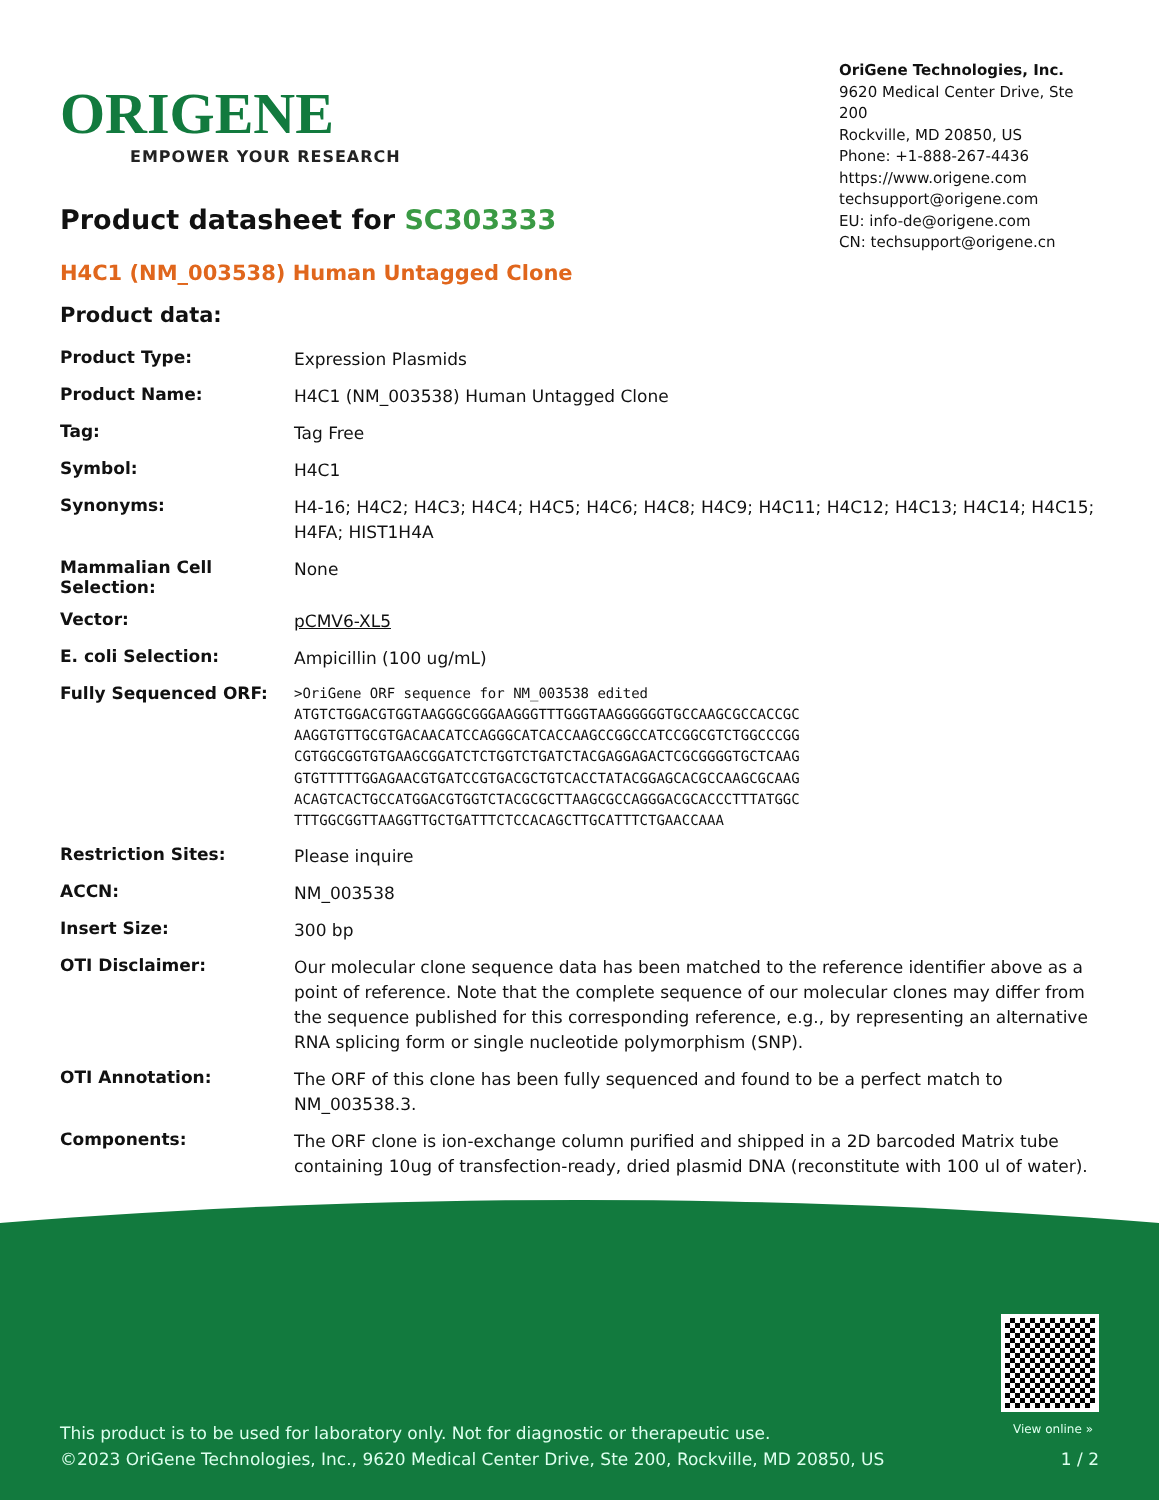ORIGENE
EMPOWER YOUR RESEARCH
OriGene Technologies, Inc.
9620 Medical Center Drive, Ste 200
Rockville, MD 20850, US
Phone: +1-888-267-4436
https://www.origene.com
techsupport@origene.com
EU: info-de@origene.com
CN: techsupport@origene.cn
Product datasheet for SC303333
H4C1 (NM_003538) Human Untagged Clone
Product data:
| Product Type: | Expression Plasmids |
| Product Name: | H4C1 (NM_003538) Human Untagged Clone |
| Tag: | Tag Free |
| Symbol: | H4C1 |
| Synonyms: | H4-16; H4C2; H4C3; H4C4; H4C5; H4C6; H4C8; H4C9; H4C11; H4C12; H4C13; H4C14; H4C15; H4FA; HIST1H4A |
| Mammalian Cell Selection: | None |
| Vector: | pCMV6-XL5 |
| E. coli Selection: | Ampicillin (100 ug/mL) |
| Fully Sequenced ORF: | >OriGene ORF sequence for NM_003538 edited ATGTCTGGACGTGGTAAGGGCGGGAAGGGTTTGGGTAAGGGGGGTGCCAAGCGCCACCGC AAGGTGTTGCGTGACAACATCCAGGGCATCACCAAGCCGGCCATCCGGCGTCTGGCCCGG CGTGGCGGTGTGAAGCGGATCTCTGGTCTGATCTACGAGGAGACTCGCGGGGTGCTCAAG GTGTTTTTGGAGAACGTGATCCGTGACGCTGTCACCTATACGGAGCACGCCAAGCGCAAG ACAGTCACTGCCATGGACGTGGTCTACGCGCTTAAGCGCCAGGGACGCACCCTTTATGGC TTTGGCGGTTAAGGTTGCTGATTTCTCCACAGCTTGCATTTCTGAACCAAA |
| Restriction Sites: | Please inquire |
| ACCN: | NM_003538 |
| Insert Size: | 300 bp |
| OTI Disclaimer: | Our molecular clone sequence data has been matched to the reference identifier above as a point of reference. Note that the complete sequence of our molecular clones may differ from the sequence published for this corresponding reference, e.g., by representing an alternative RNA splicing form or single nucleotide polymorphism (SNP). |
| OTI Annotation: | The ORF of this clone has been fully sequenced and found to be a perfect match to NM_003538.3. |
| Components: | The ORF clone is ion-exchange column purified and shipped in a 2D barcoded Matrix tube containing 10ug of transfection-ready, dried plasmid DNA (reconstitute with 100 ul of water). |
View online »
This product is to be used for laboratory only. Not for diagnostic or therapeutic use.
©2023 OriGene Technologies, Inc., 9620 Medical Center Drive, Ste 200, Rockville, MD 20850, US
1 / 2